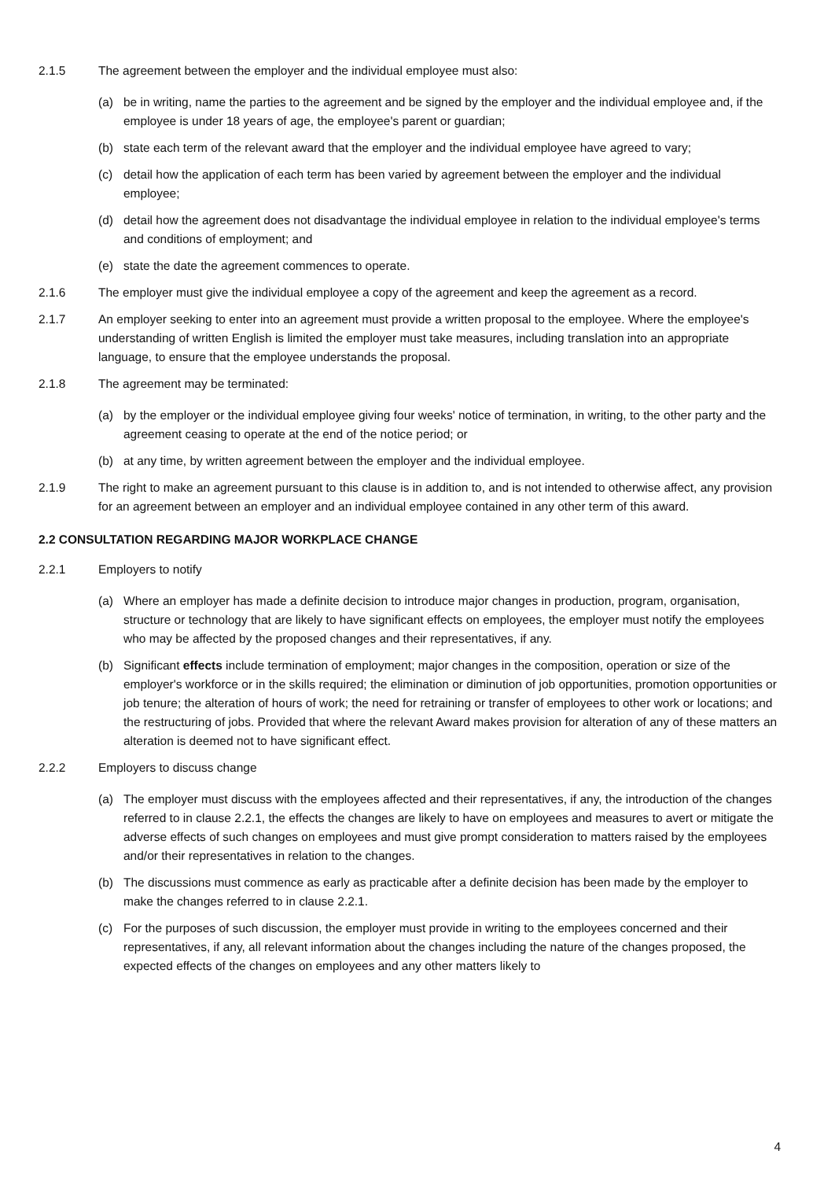2.1.5 The agreement between the employer and the individual employee must also:
(a) be in writing, name the parties to the agreement and be signed by the employer and the individual employee and, if the employee is under 18 years of age, the employee's parent or guardian;
(b) state each term of the relevant award that the employer and the individual employee have agreed to vary;
(c) detail how the application of each term has been varied by agreement between the employer and the individual employee;
(d) detail how the agreement does not disadvantage the individual employee in relation to the individual employee's terms and conditions of employment; and
(e) state the date the agreement commences to operate.
2.1.6 The employer must give the individual employee a copy of the agreement and keep the agreement as a record.
2.1.7 An employer seeking to enter into an agreement must provide a written proposal to the employee. Where the employee's understanding of written English is limited the employer must take measures, including translation into an appropriate language, to ensure that the employee understands the proposal.
2.1.8 The agreement may be terminated:
(a) by the employer or the individual employee giving four weeks' notice of termination, in writing, to the other party and the agreement ceasing to operate at the end of the notice period; or
(b) at any time, by written agreement between the employer and the individual employee.
2.1.9 The right to make an agreement pursuant to this clause is in addition to, and is not intended to otherwise affect, any provision for an agreement between an employer and an individual employee contained in any other term of this award.
2.2 CONSULTATION REGARDING MAJOR WORKPLACE CHANGE
2.2.1 Employers to notify
(a) Where an employer has made a definite decision to introduce major changes in production, program, organisation, structure or technology that are likely to have significant effects on employees, the employer must notify the employees who may be affected by the proposed changes and their representatives, if any.
(b) Significant effects include termination of employment; major changes in the composition, operation or size of the employer's workforce or in the skills required; the elimination or diminution of job opportunities, promotion opportunities or job tenure; the alteration of hours of work; the need for retraining or transfer of employees to other work or locations; and the restructuring of jobs. Provided that where the relevant Award makes provision for alteration of any of these matters an alteration is deemed not to have significant effect.
2.2.2 Employers to discuss change
(a) The employer must discuss with the employees affected and their representatives, if any, the introduction of the changes referred to in clause 2.2.1, the effects the changes are likely to have on employees and measures to avert or mitigate the adverse effects of such changes on employees and must give prompt consideration to matters raised by the employees and/or their representatives in relation to the changes.
(b) The discussions must commence as early as practicable after a definite decision has been made by the employer to make the changes referred to in clause 2.2.1.
(c) For the purposes of such discussion, the employer must provide in writing to the employees concerned and their representatives, if any, all relevant information about the changes including the nature of the changes proposed, the expected effects of the changes on employees and any other matters likely to
4